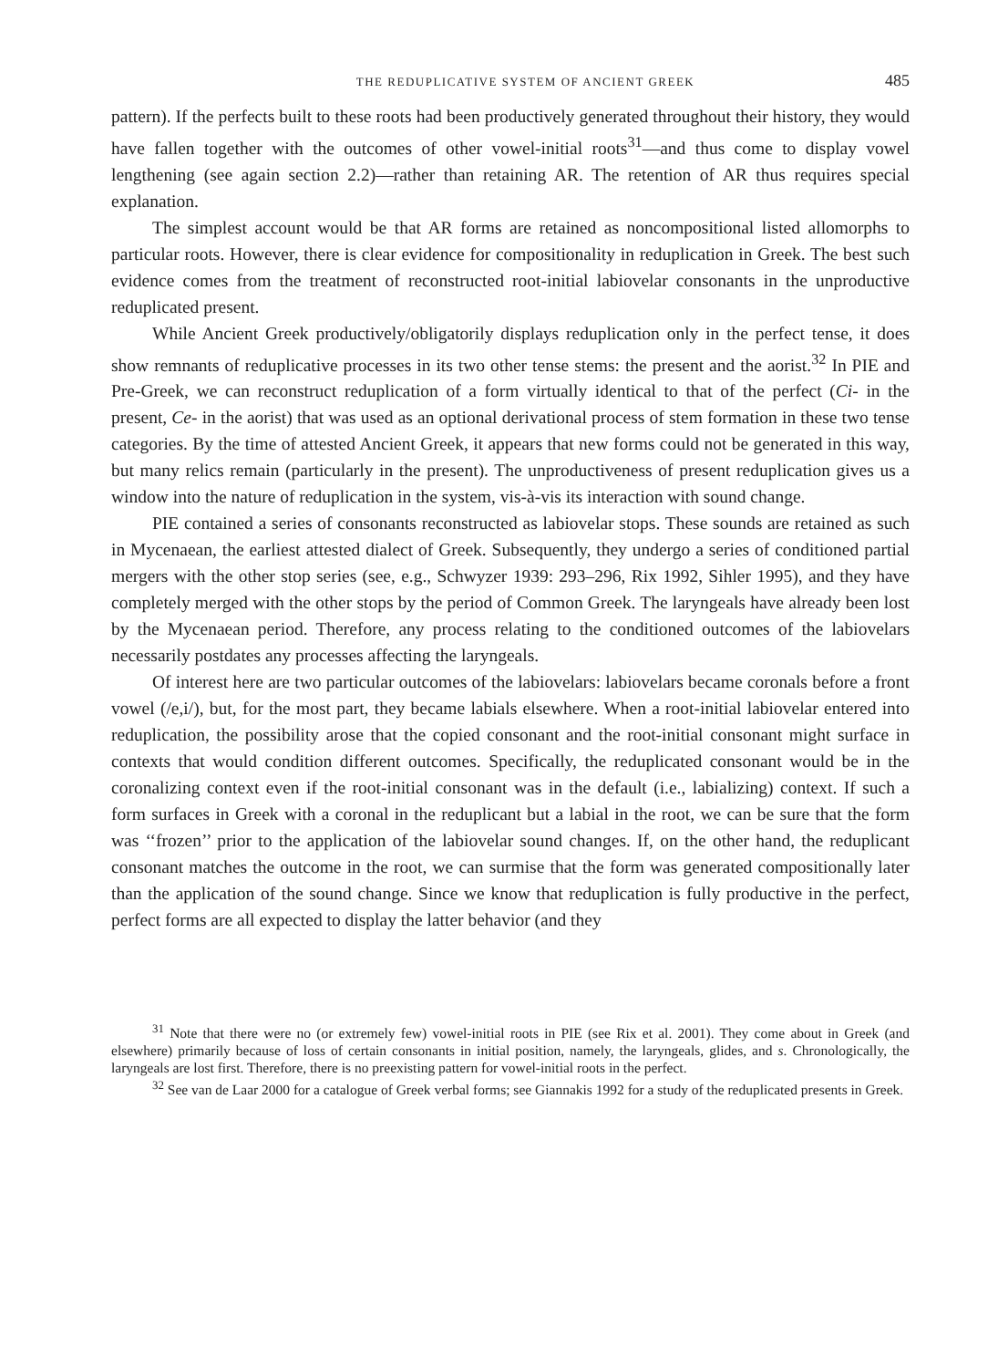THE REDUPLICATIVE SYSTEM OF ANCIENT GREEK 485
pattern). If the perfects built to these roots had been productively generated throughout their history, they would have fallen together with the outcomes of other vowel-initial roots<sup>31</sup>—and thus come to display vowel lengthening (see again section 2.2)—rather than retaining AR. The retention of AR thus requires special explanation.
The simplest account would be that AR forms are retained as noncompositional listed allomorphs to particular roots. However, there is clear evidence for compositionality in reduplication in Greek. The best such evidence comes from the treatment of reconstructed root-initial labiovelar consonants in the unproductive reduplicated present.
While Ancient Greek productively/obligatorily displays reduplication only in the perfect tense, it does show remnants of reduplicative processes in its two other tense stems: the present and the aorist.<sup>32</sup> In PIE and Pre-Greek, we can reconstruct reduplication of a form virtually identical to that of the perfect (Ci- in the present, Ce- in the aorist) that was used as an optional derivational process of stem formation in these two tense categories. By the time of attested Ancient Greek, it appears that new forms could not be generated in this way, but many relics remain (particularly in the present). The unproductiveness of present reduplication gives us a window into the nature of reduplication in the system, vis-à-vis its interaction with sound change.
PIE contained a series of consonants reconstructed as labiovelar stops. These sounds are retained as such in Mycenaean, the earliest attested dialect of Greek. Subsequently, they undergo a series of conditioned partial mergers with the other stop series (see, e.g., Schwyzer 1939: 293–296, Rix 1992, Sihler 1995), and they have completely merged with the other stops by the period of Common Greek. The laryngeals have already been lost by the Mycenaean period. Therefore, any process relating to the conditioned outcomes of the labiovelars necessarily postdates any processes affecting the laryngeals.
Of interest here are two particular outcomes of the labiovelars: labiovelars became coronals before a front vowel (/e,i/), but, for the most part, they became labials elsewhere. When a root-initial labiovelar entered into reduplication, the possibility arose that the copied consonant and the root-initial consonant might surface in contexts that would condition different outcomes. Specifically, the reduplicated consonant would be in the coronalizing context even if the root-initial consonant was in the default (i.e., labializing) context. If such a form surfaces in Greek with a coronal in the reduplicant but a labial in the root, we can be sure that the form was ‘‘frozen’’ prior to the application of the labiovelar sound changes. If, on the other hand, the reduplicant consonant matches the outcome in the root, we can surmise that the form was generated compositionally later than the application of the sound change. Since we know that reduplication is fully productive in the perfect, perfect forms are all expected to display the latter behavior (and they
<sup>31</sup> Note that there were no (or extremely few) vowel-initial roots in PIE (see Rix et al. 2001). They come about in Greek (and elsewhere) primarily because of loss of certain consonants in initial position, namely, the laryngeals, glides, and s. Chronologically, the laryngeals are lost first. Therefore, there is no preexisting pattern for vowel-initial roots in the perfect.
<sup>32</sup> See van de Laar 2000 for a catalogue of Greek verbal forms; see Giannakis 1992 for a study of the reduplicated presents in Greek.